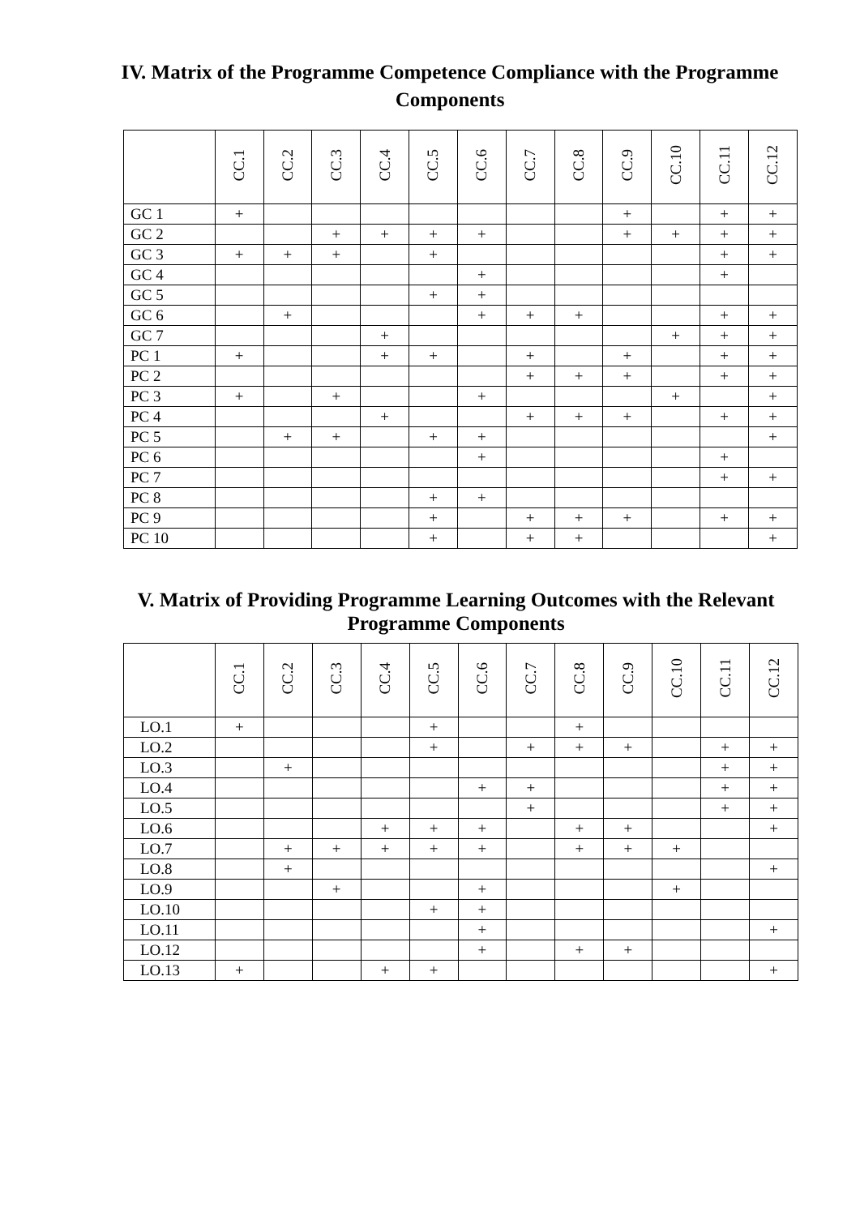IV. Matrix of the Programme Competence Compliance with the Programme Components
| | CC.1 | CC.2 | CC.3 | CC.4 | CC.5 | CC.6 | CC.7 | CC.8 | CC.9 | CC.10 | CC.11 | CC.12 |
| --- | --- | --- | --- | --- | --- | --- | --- | --- | --- | --- | --- | --- |
| GC 1 | + | | | | | | | | + | | + | + |
| GC 2 | | | + | + | + | + | | | + | + | + | + |
| GC 3 | + | + | + | | + | | | | | | + | + |
| GC 4 | | | | | | + | | | | | + | |
| GC 5 | | | | | + | + | | | | | | |
| GC 6 | | + | | | | + | + | + | | | + | + |
| GC 7 | | | | + | | | | | | + | + | + |
| PC 1 | + | | | + | + | | + | | + | | + | + |
| PC 2 | | | | | | | + | + | + | | + | + |
| PC 3 | + | | + | | | + | | | | + | | + |
| PC 4 | | | | + | | | + | + | + | | + | + |
| PC 5 | | + | + | | + | + | | | | | | + |
| PC 6 | | | | | | + | | | | | + | |
| PC 7 | | | | | | | | | | | + | + |
| PC 8 | | | | | + | + | | | | | | |
| PC 9 | | | | | + | | + | + | + | | + | + |
| PC 10 | | | | | + | | + | + | | | | + |
V. Matrix of Providing Programme Learning Outcomes with the Relevant Programme Components
| | CC.1 | CC.2 | CC.3 | CC.4 | CC.5 | CC.6 | CC.7 | CC.8 | CC.9 | CC.10 | CC.11 | CC.12 |
| --- | --- | --- | --- | --- | --- | --- | --- | --- | --- | --- | --- | --- |
| LO.1 | + | | | | + | | | + | | | | |
| LO.2 | | | | | + | | + | + | + | | + | + |
| LO.3 | | + | | | | | | | | | + | + |
| LO.4 | | | | | | + | + | | | | + | + |
| LO.5 | | | | | | | + | | | | + | + |
| LO.6 | | | | + | + | + | | + | + | | | + |
| LO.7 | | + | + | + | + | + | | + | + | + | | |
| LO.8 | | + | | | | | | | | | | + |
| LO.9 | | | + | | | + | | | | + | | |
| LO.10 | | | | | + | + | | | | | | |
| LO.11 | | | | | | + | | | | | | + |
| LO.12 | | | | | | + | | + | + | | | |
| LO.13 | + | | | + | + | | | | | | | + |